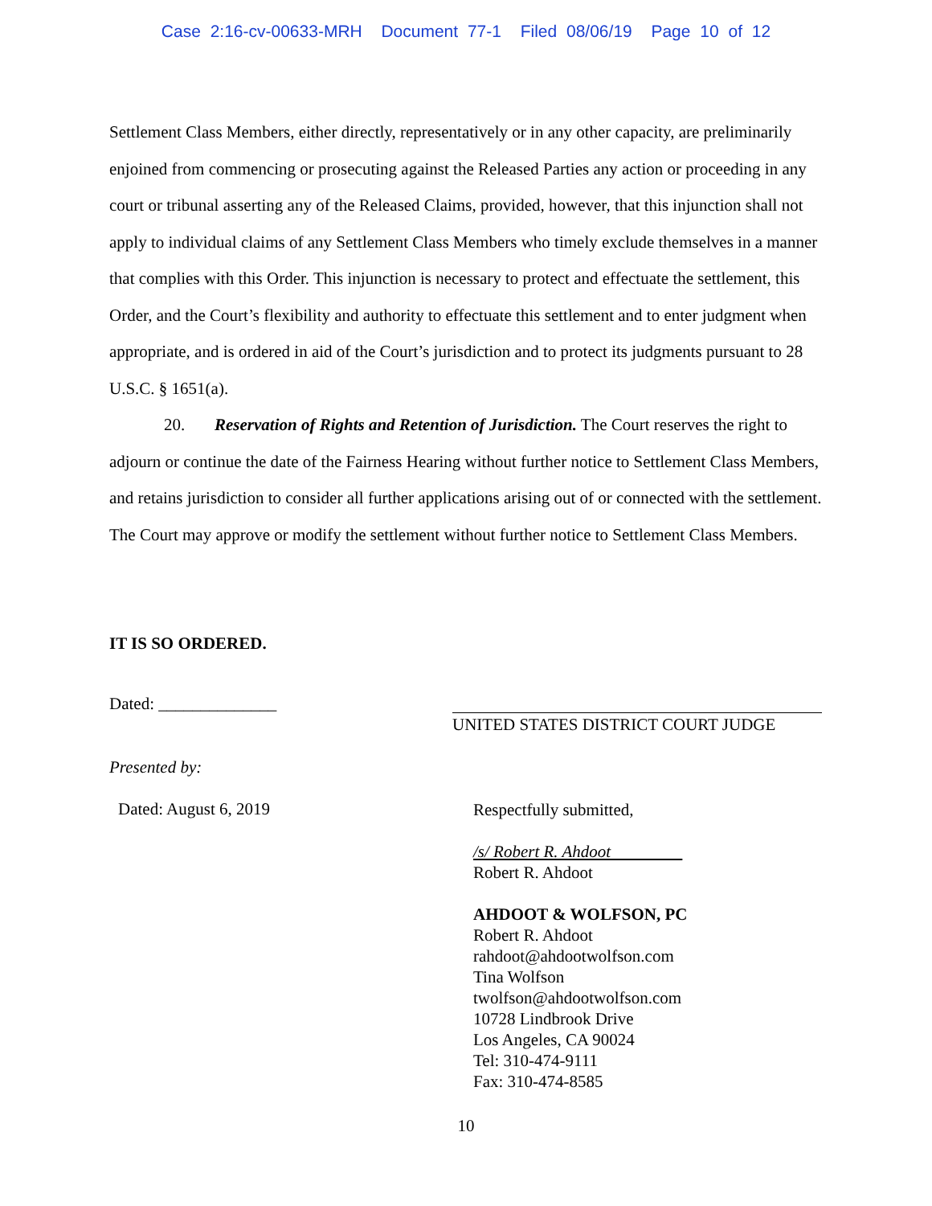Case 2:16-cv-00633-MRH Document 77-1 Filed 08/06/19 Page 10 of 12
Settlement Class Members, either directly, representatively or in any other capacity, are preliminarily enjoined from commencing or prosecuting against the Released Parties any action or proceeding in any court or tribunal asserting any of the Released Claims, provided, however, that this injunction shall not apply to individual claims of any Settlement Class Members who timely exclude themselves in a manner that complies with this Order. This injunction is necessary to protect and effectuate the settlement, this Order, and the Court’s flexibility and authority to effectuate this settlement and to enter judgment when appropriate, and is ordered in aid of the Court’s jurisdiction and to protect its judgments pursuant to 28 U.S.C. § 1651(a).
20. Reservation of Rights and Retention of Jurisdiction. The Court reserves the right to adjourn or continue the date of the Fairness Hearing without further notice to Settlement Class Members, and retains jurisdiction to consider all further applications arising out of or connected with the settlement. The Court may approve or modify the settlement without further notice to Settlement Class Members.
IT IS SO ORDERED.
Dated: ______________ UNITED STATES DISTRICT COURT JUDGE
Presented by:
Dated: August 6, 2019
Respectfully submitted,
/s/ Robert R. Ahdoot
Robert R. Ahdoot
AHDOOT & WOLFSON, PC
Robert R. Ahdoot
rahdoot@ahdootwolfson.com
Tina Wolfson
twolfson@ahdootwolfson.com
10728 Lindbrook Drive
Los Angeles, CA 90024
Tel: 310-474-9111
Fax: 310-474-8585
10